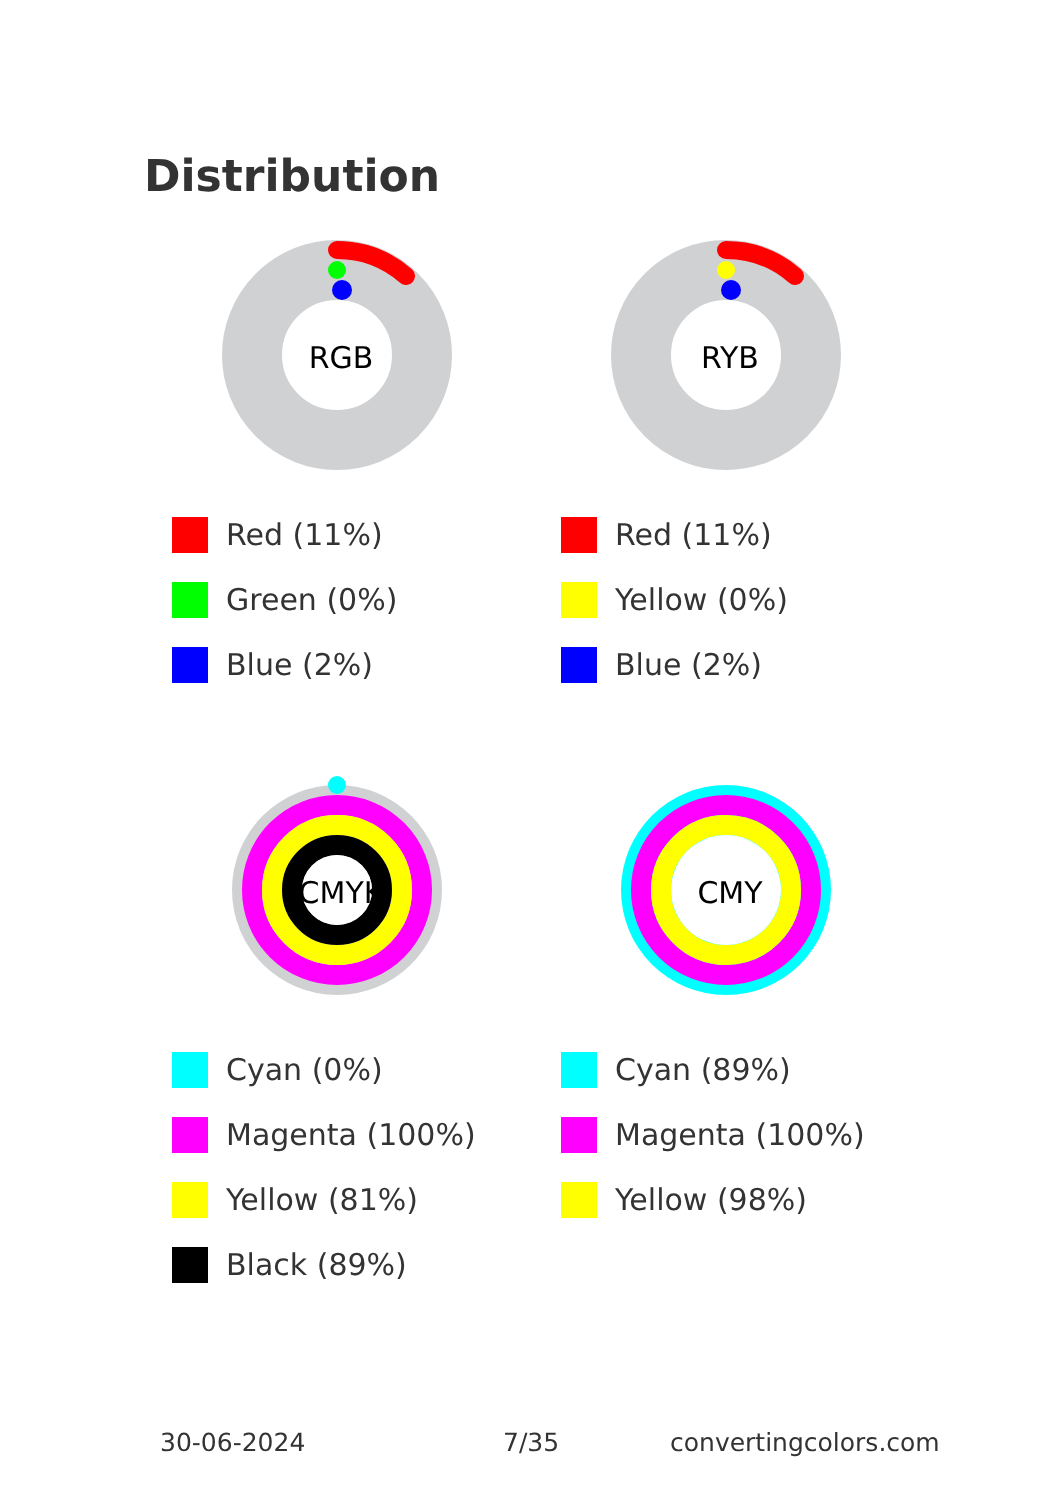Distribution
RGB
Red (11%)
Green (0%)
Blue (2%)
RYB
Red (11%)
Yellow (0%)
Blue (2%)
CMYK
Cyan (0%)
Magenta (100%)
Yellow (81%)
Black (89%)
CMY
Cyan (89%)
Magenta (100%)
Yellow (98%)
30-06-2024 7/35 convertingcolors.com